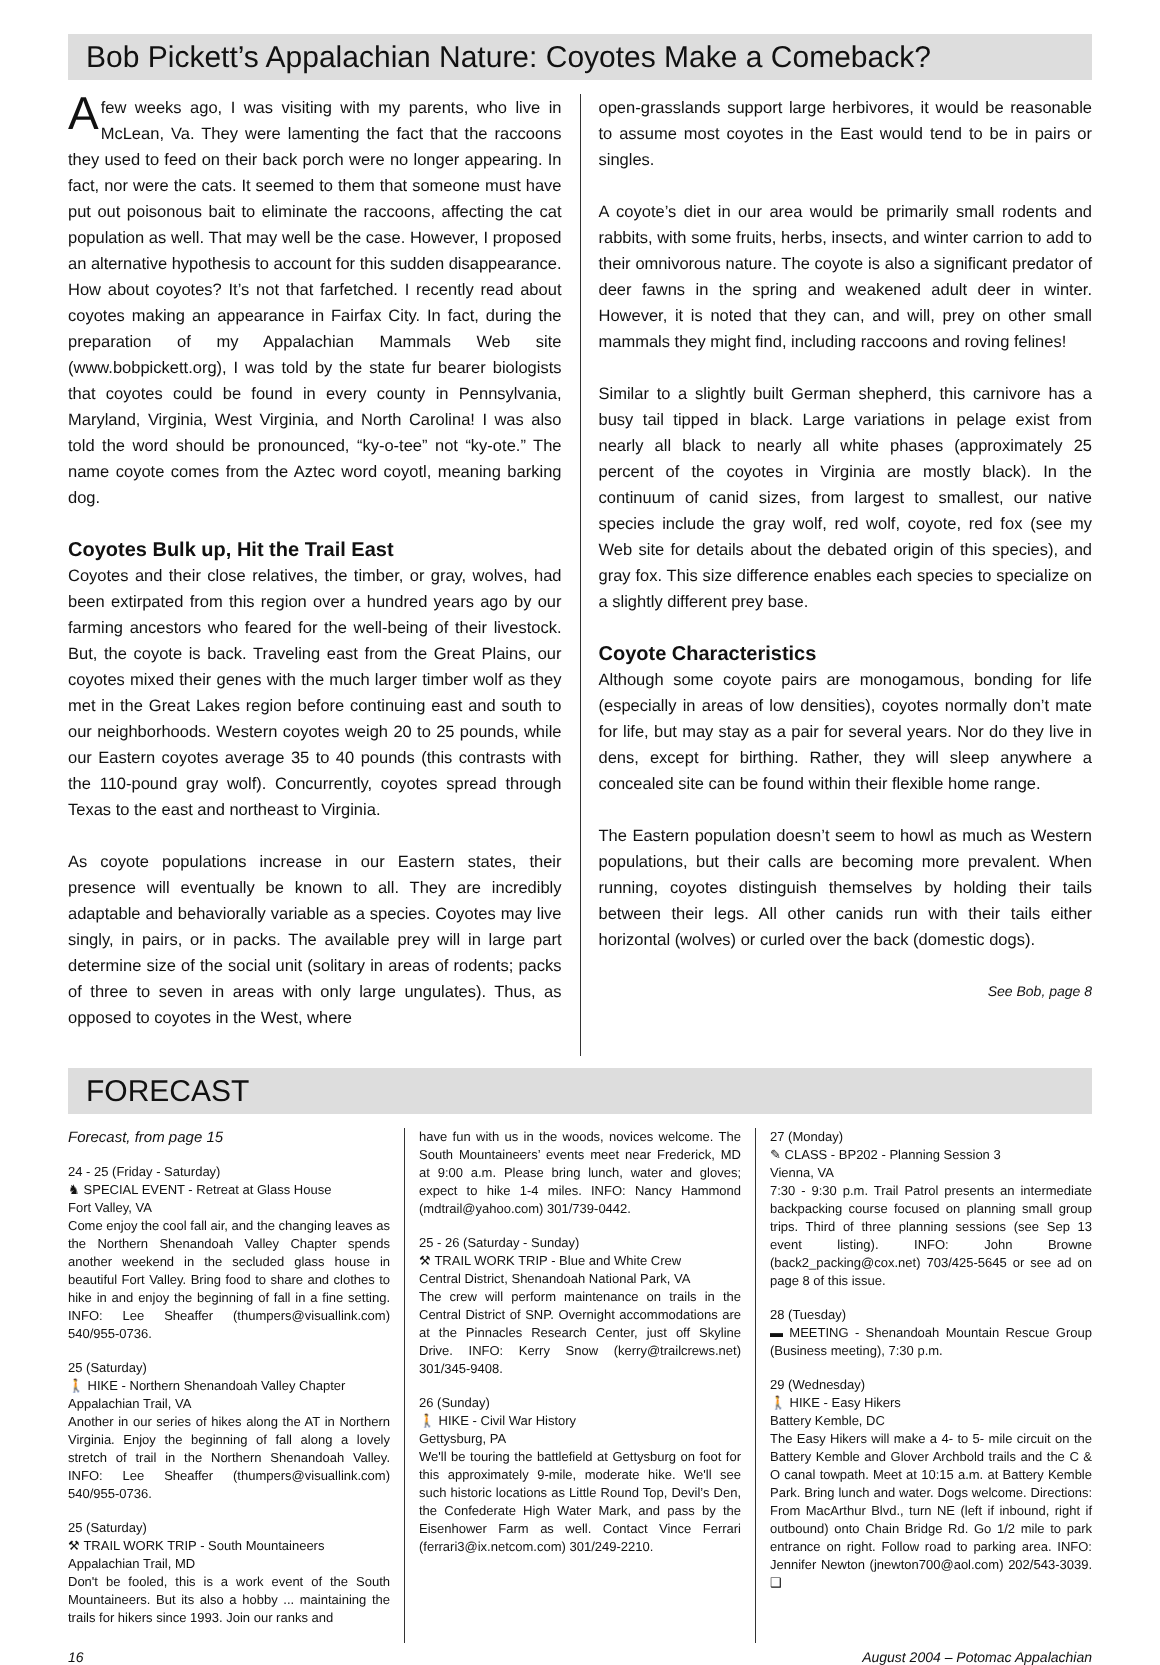Bob Pickett’s Appalachian Nature: Coyotes Make a Comeback?
Afew weeks ago, I was visiting with my parents, who live in McLean, Va. They were lamenting the fact that the raccoons they used to feed on their back porch were no longer appearing. In fact, nor were the cats. It seemed to them that someone must have put out poisonous bait to eliminate the raccoons, affecting the cat population as well. That may well be the case. However, I proposed an alternative hypothesis to account for this sudden disappearance. How about coyotes? It’s not that farfetched. I recently read about coyotes making an appearance in Fairfax City. In fact, during the preparation of my Appalachian Mammals Web site (www.bobpickett.org), I was told by the state fur bearer biologists that coyotes could be found in every county in Pennsylvania, Maryland, Virginia, West Virginia, and North Carolina! I was also told the word should be pronounced, “ky-o-tee” not “ky-ote.” The name coyote comes from the Aztec word coyotl, meaning barking dog.
Coyotes Bulk up, Hit the Trail East
Coyotes and their close relatives, the timber, or gray, wolves, had been extirpated from this region over a hundred years ago by our farming ancestors who feared for the well-being of their livestock. But, the coyote is back. Traveling east from the Great Plains, our coyotes mixed their genes with the much larger timber wolf as they met in the Great Lakes region before continuing east and south to our neighborhoods. Western coyotes weigh 20 to 25 pounds, while our Eastern coyotes average 35 to 40 pounds (this contrasts with the 110-pound gray wolf). Concurrently, coyotes spread through Texas to the east and northeast to Virginia.
As coyote populations increase in our Eastern states, their presence will eventually be known to all. They are incredibly adaptable and behaviorally variable as a species. Coyotes may live singly, in pairs, or in packs. The available prey will in large part determine size of the social unit (solitary in areas of rodents; packs of three to seven in areas with only large ungulates). Thus, as opposed to coyotes in the West, where
open-grasslands support large herbivores, it would be reasonable to assume most coyotes in the East would tend to be in pairs or singles.
A coyote’s diet in our area would be primarily small rodents and rabbits, with some fruits, herbs, insects, and winter carrion to add to their omnivorous nature. The coyote is also a significant predator of deer fawns in the spring and weakened adult deer in winter. However, it is noted that they can, and will, prey on other small mammals they might find, including raccoons and roving felines!
Similar to a slightly built German shepherd, this carnivore has a busy tail tipped in black. Large variations in pelage exist from nearly all black to nearly all white phases (approximately 25 percent of the coyotes in Virginia are mostly black). In the continuum of canid sizes, from largest to smallest, our native species include the gray wolf, red wolf, coyote, red fox (see my Web site for details about the debated origin of this species), and gray fox. This size difference enables each species to specialize on a slightly different prey base.
Coyote Characteristics
Although some coyote pairs are monogamous, bonding for life (especially in areas of low densities), coyotes normally don’t mate for life, but may stay as a pair for several years. Nor do they live in dens, except for birthing. Rather, they will sleep anywhere a concealed site can be found within their flexible home range.
The Eastern population doesn’t seem to howl as much as Western populations, but their calls are becoming more prevalent. When running, coyotes distinguish themselves by holding their tails between their legs. All other canids run with their tails either horizontal (wolves) or curled over the back (domestic dogs).
See Bob, page 8
FORECAST
Forecast, from page 15
24 - 25 (Friday - Saturday)
♞ SPECIAL EVENT - Retreat at Glass House
Fort Valley, VA
Come enjoy the cool fall air, and the changing leaves as the Northern Shenandoah Valley Chapter spends another weekend in the secluded glass house in beautiful Fort Valley. Bring food to share and clothes to hike in and enjoy the beginning of fall in a fine setting. INFO: Lee Sheaffer (thumpers@visuallink.com) 540/955-0736.
25 (Saturday)
🚶 HIKE - Northern Shenandoah Valley Chapter
Appalachian Trail, VA
Another in our series of hikes along the AT in Northern Virginia. Enjoy the beginning of fall along a lovely stretch of trail in the Northern Shenandoah Valley. INFO: Lee Sheaffer (thumpers@visuallink.com) 540/955-0736.
25 (Saturday)
⚒ TRAIL WORK TRIP - South Mountaineers
Appalachian Trail, MD
Don't be fooled, this is a work event of the South Mountaineers. But its also a hobby ... maintaining the trails for hikers since 1993. Join our ranks and
have fun with us in the woods, novices welcome. The South Mountaineers’ events meet near Frederick, MD at 9:00 a.m. Please bring lunch, water and gloves; expect to hike 1-4 miles. INFO: Nancy Hammond (mdtrail@yahoo.com) 301/739-0442.
25 - 26 (Saturday - Sunday)
⚒ TRAIL WORK TRIP - Blue and White Crew
Central District, Shenandoah National Park, VA
The crew will perform maintenance on trails in the Central District of SNP. Overnight accommodations are at the Pinnacles Research Center, just off Skyline Drive. INFO: Kerry Snow (kerry@trailcrews.net) 301/345-9408.
26 (Sunday)
🚶 HIKE - Civil War History
Gettysburg, PA
We'll be touring the battlefield at Gettysburg on foot for this approximately 9-mile, moderate hike. We'll see such historic locations as Little Round Top, Devil’s Den, the Confederate High Water Mark, and pass by the Eisenhower Farm as well. Contact Vince Ferrari (ferrari3@ix.netcom.com) 301/249-2210.
27 (Monday)
✎ CLASS - BP202 - Planning Session 3
Vienna, VA
7:30 - 9:30 p.m. Trail Patrol presents an intermediate backpacking course focused on planning small group trips. Third of three planning sessions (see Sep 13 event listing). INFO: John Browne (back2_packing@cox.net) 703/425-5645 or see ad on page 8 of this issue.
28 (Tuesday)
▬ MEETING - Shenandoah Mountain Rescue Group (Business meeting), 7:30 p.m.
29 (Wednesday)
🚶 HIKE - Easy Hikers
Battery Kemble, DC
The Easy Hikers will make a 4- to 5- mile circuit on the Battery Kemble and Glover Archbold trails and the C & O canal towpath. Meet at 10:15 a.m. at Battery Kemble Park. Bring lunch and water. Dogs welcome. Directions: From MacArthur Blvd., turn NE (left if inbound, right if outbound) onto Chain Bridge Rd. Go 1/2 mile to park entrance on right. Follow road to parking area. INFO: Jennifer Newton (jnewton700@aol.com) 202/543-3039. ❑
16 August 2004 – Potomac Appalachian